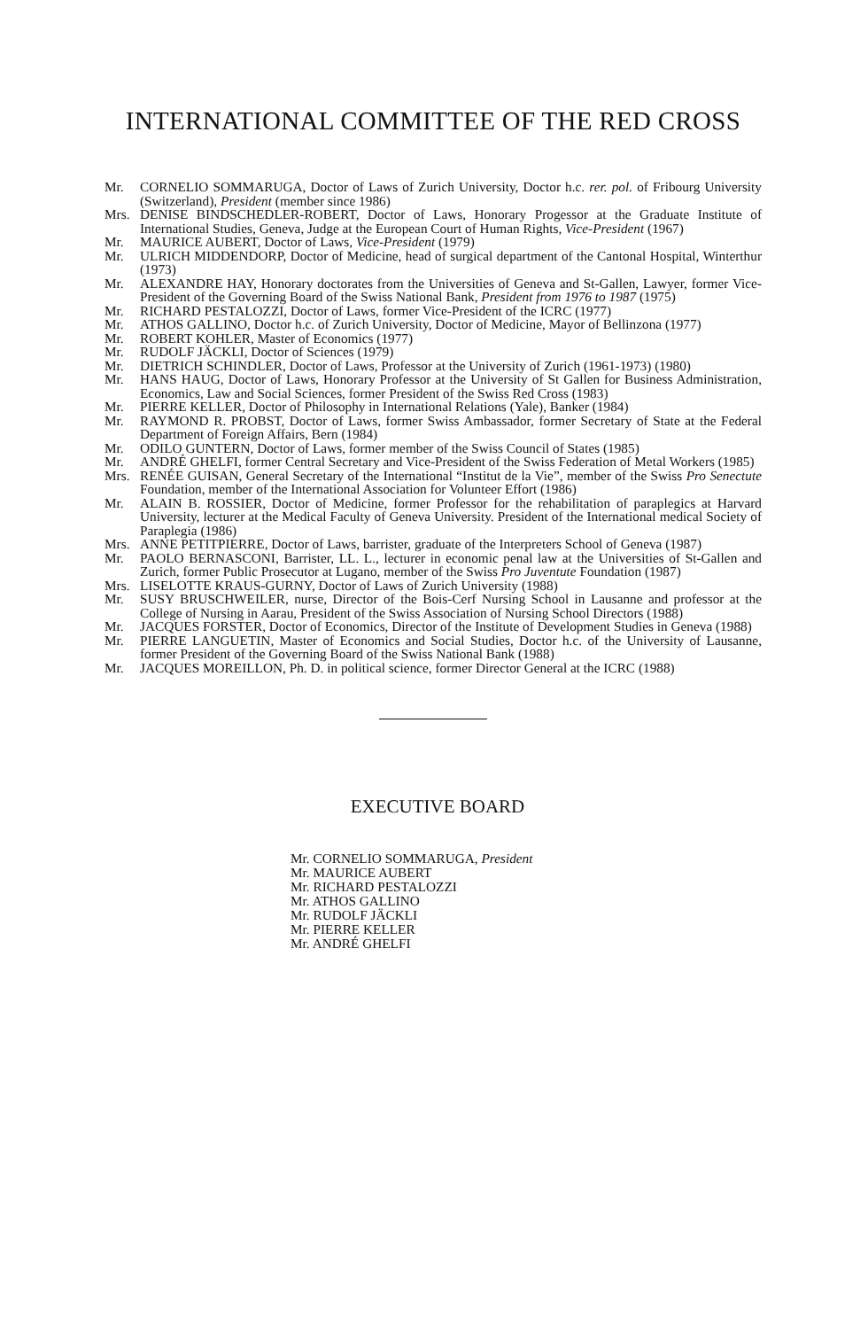INTERNATIONAL COMMITTEE OF THE RED CROSS
Mr. CORNELIO SOMMARUGA, Doctor of Laws of Zurich University, Doctor h.c. rer. pol. of Fribourg University (Switzerland), President (member since 1986)
Mrs. DENISE BINDSCHEDLER-ROBERT, Doctor of Laws, Honorary Progessor at the Graduate Institute of International Studies, Geneva, Judge at the European Court of Human Rights, Vice-President (1967)
Mr. MAURICE AUBERT, Doctor of Laws, Vice-President (1979)
Mr. ULRICH MIDDENDORP, Doctor of Medicine, head of surgical department of the Cantonal Hospital, Winterthur (1973)
Mr. ALEXANDRE HAY, Honorary doctorates from the Universities of Geneva and St-Gallen, Lawyer, former Vice-President of the Governing Board of the Swiss National Bank, President from 1976 to 1987 (1975)
Mr. RICHARD PESTALOZZI, Doctor of Laws, former Vice-President of the ICRC (1977)
Mr. ATHOS GALLINO, Doctor h.c. of Zurich University, Doctor of Medicine, Mayor of Bellinzona (1977)
Mr. ROBERT KOHLER, Master of Economics (1977)
Mr. RUDOLF JÄCKLI, Doctor of Sciences (1979)
Mr. DIETRICH SCHINDLER, Doctor of Laws, Professor at the University of Zurich (1961-1973) (1980)
Mr. HANS HAUG, Doctor of Laws, Honorary Professor at the University of St Gallen for Business Administration, Economics, Law and Social Sciences, former President of the Swiss Red Cross (1983)
Mr. PIERRE KELLER, Doctor of Philosophy in International Relations (Yale), Banker (1984)
Mr. RAYMOND R. PROBST, Doctor of Laws, former Swiss Ambassador, former Secretary of State at the Federal Department of Foreign Affairs, Bern (1984)
Mr. ODILO GUNTERN, Doctor of Laws, former member of the Swiss Council of States (1985)
Mr. ANDRÉ GHELFI, former Central Secretary and Vice-President of the Swiss Federation of Metal Workers (1985)
Mrs. RENÉE GUISAN, General Secretary of the International “Institut de la Vie”, member of the Swiss Pro Senectute Foundation, member of the International Association for Volunteer Effort (1986)
Mr. ALAIN B. ROSSIER, Doctor of Medicine, former Professor for the rehabilitation of paraplegics at Harvard University, lecturer at the Medical Faculty of Geneva University. President of the International medical Society of Paraplegia (1986)
Mrs. ANNE PETITPIERRE, Doctor of Laws, barrister, graduate of the Interpreters School of Geneva (1987)
Mr. PAOLO BERNASCONI, Barrister, LL. L., lecturer in economic penal law at the Universities of St-Gallen and Zurich, former Public Prosecutor at Lugano, member of the Swiss Pro Juventute Foundation (1987)
Mrs. LISELOTTE KRAUS-GURNY, Doctor of Laws of Zurich University (1988)
Mr. SUSY BRUSCHWEILER, nurse, Director of the Bois-Cerf Nursing School in Lausanne and professor at the College of Nursing in Aarau, President of the Swiss Association of Nursing School Directors (1988)
Mr. JACQUES FORSTER, Doctor of Economics, Director of the Institute of Development Studies in Geneva (1988)
Mr. PIERRE LANGUETIN, Master of Economics and Social Studies, Doctor h.c. of the University of Lausanne, former President of the Governing Board of the Swiss National Bank (1988)
Mr. JACQUES MOREILLON, Ph. D. in political science, former Director General at the ICRC (1988)
EXECUTIVE BOARD
Mr. CORNELIO SOMMARUGA, President
Mr. MAURICE AUBERT
Mr. RICHARD PESTALOZZI
Mr. ATHOS GALLINO
Mr. RUDOLF JÄCKLI
Mr. PIERRE KELLER
Mr. ANDRÉ GHELFI